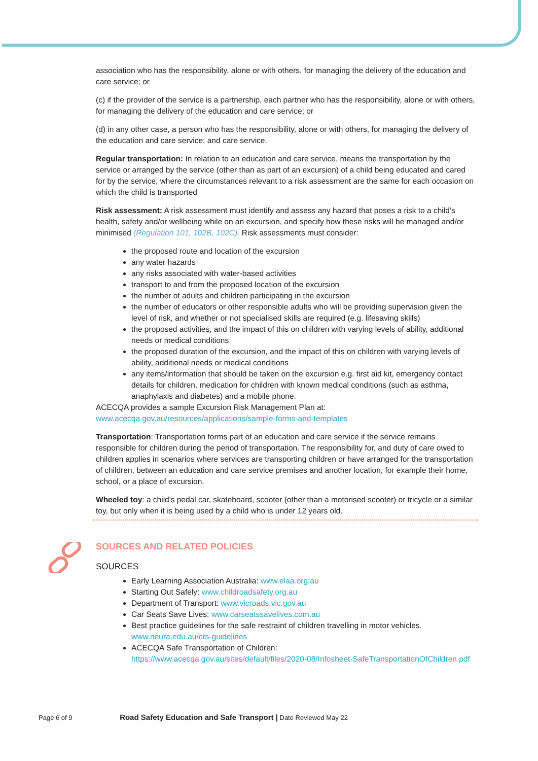association who has the responsibility, alone or with others, for managing the delivery of the education and care service; or
(c) if the provider of the service is a partnership, each partner who has the responsibility, alone or with others, for managing the delivery of the education and care service; or
(d) in any other case, a person who has the responsibility, alone or with others, for managing the delivery of the education and care service; and care service.
Regular transportation: In relation to an education and care service, means the transportation by the service or arranged by the service (other than as part of an excursion) of a child being educated and cared for by the service, where the circumstances relevant to a risk assessment are the same for each occasion on which the child is transported
Risk assessment: A risk assessment must identify and assess any hazard that poses a risk to a child’s health, safety and/or wellbeing while on an excursion, and specify how these risks will be managed and/or minimised (Regulation 101, 102B, 102C). Risk assessments must consider:
the proposed route and location of the excursion
any water hazards
any risks associated with water-based activities
transport to and from the proposed location of the excursion
the number of adults and children participating in the excursion
the number of educators or other responsible adults who will be providing supervision given the level of risk, and whether or not specialised skills are required (e.g. lifesaving skills)
the proposed activities, and the impact of this on children with varying levels of ability, additional needs or medical conditions
the proposed duration of the excursion, and the impact of this on children with varying levels of ability, additional needs or medical conditions
any items/information that should be taken on the excursion e.g. first aid kit, emergency contact details for children, medication for children with known medical conditions (such as asthma, anaphylaxis and diabetes) and a mobile phone.
ACECQA provides a sample Excursion Risk Management Plan at:
www.acecqa.gov.au/resources/applications/sample-forms-and-templates
Transportation: Transportation forms part of an education and care service if the service remains responsible for children during the period of transportation. The responsibility for, and duty of care owed to children applies in scenarios where services are transporting children or have arranged for the transportation of children, between an education and care service premises and another location, for example their home, school, or a place of excursion.
Wheeled toy: a child's pedal car, skateboard, scooter (other than a motorised scooter) or tricycle or a similar toy, but only when it is being used by a child who is under 12 years old.
SOURCES AND RELATED POLICIES
SOURCES
Early Learning Association Australia: www.elaa.org.au
Starting Out Safely: www.childroadsafety.org.au
Department of Transport: www.vicroads.vic.gov.au
Car Seats Save Lives: www.carseatssavelives.com.au
Best practice guidelines for the safe restraint of children travelling in motor vehicles. www.neura.edu.au/crs-guidelines
ACECQA Safe Transportation of Children:
https://www.acecqa.gov.au/sites/default/files/2020-08/Infosheet-SafeTransportationOfChildren.pdf
Page 6 of 9 Road Safety Education and Safe Transport | Date Reviewed May 22